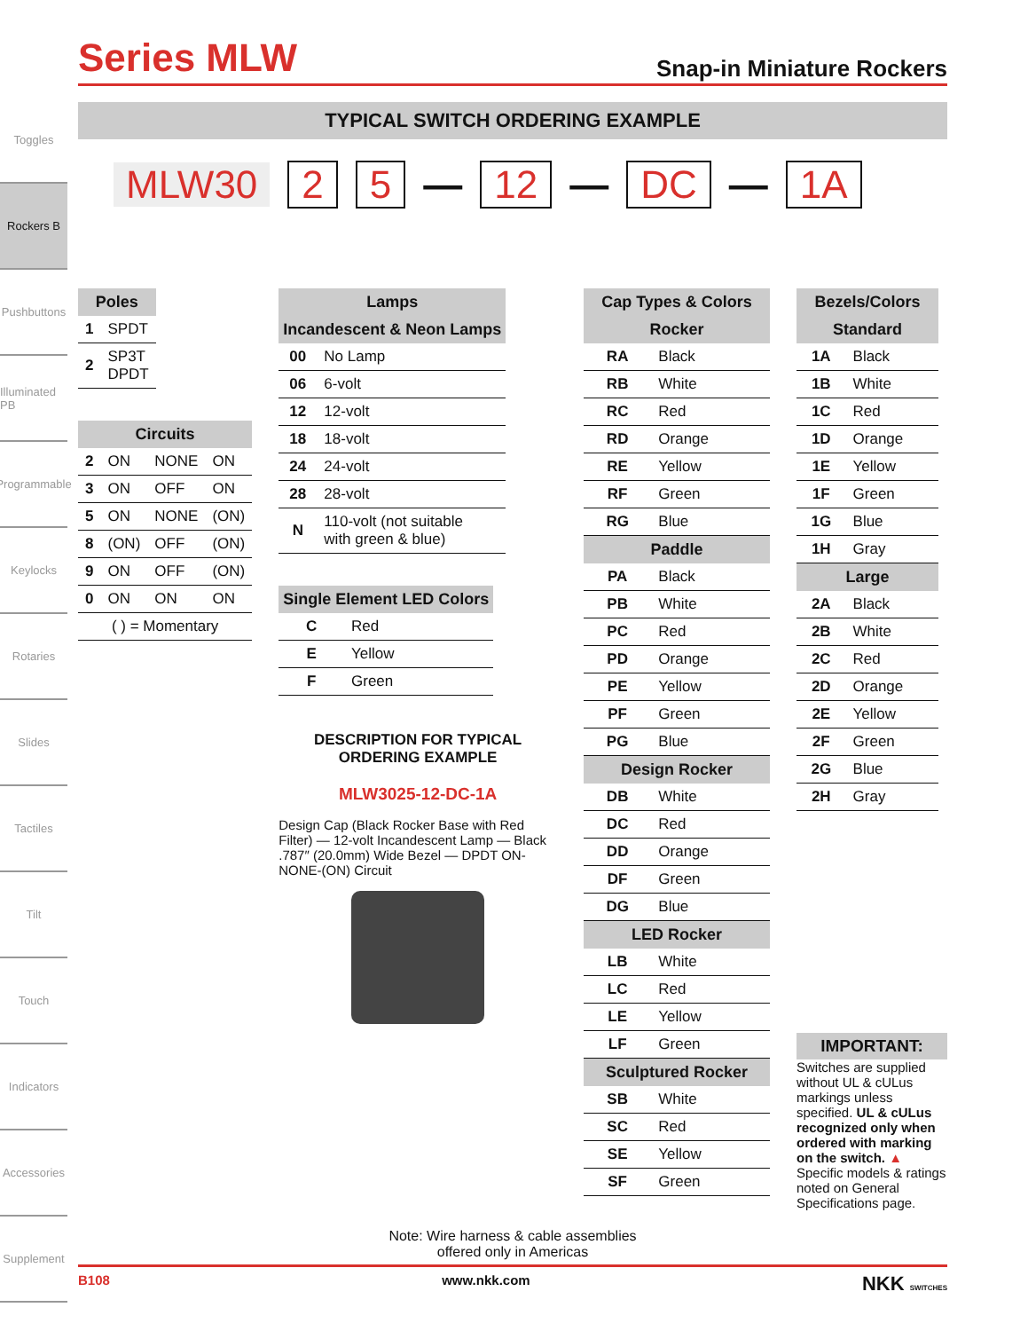Toggles
Rockers B
Pushbuttons
Illuminated PB
Programmable
Keylocks
Rotaries
Slides
Tactiles
Tilt
Touch
Indicators
Accessories
Supplement
Series MLW
Snap-in Miniature Rockers
TYPICAL SWITCH ORDERING EXAMPLE
MLW30 2 5 — 12 — DC — 1A
| Poles | |
| --- | --- |
| 1 | SPDT |
| 2 | SP3T DPDT |
| Circuits | | | |
| --- | --- | --- | --- |
| 2 | ON | NONE | ON |
| 3 | ON | OFF | ON |
| 5 | ON | NONE | (ON) |
| 8 | (ON) | OFF | (ON) |
| 9 | ON | OFF | (ON) |
| 0 | ON | ON | ON |
| ( ) = Momentary | | | |
| Lamps | |
| --- | --- |
| Incandescent & Neon Lamps | |
| 00 | No Lamp |
| 06 | 6-volt |
| 12 | 12-volt |
| 18 | 18-volt |
| 24 | 24-volt |
| 28 | 28-volt |
| N | 110-volt (not suitable with green & blue) |
| Single Element LED Colors | |
| --- | --- |
| C | Red |
| E | Yellow |
| F | Green |
DESCRIPTION FOR TYPICAL ORDERING EXAMPLE
MLW3025-12-DC-1A
Design Cap (Black Rocker Base with Red Filter) — 12-volt Incandescent Lamp — Black .787″ (20.0mm) Wide Bezel — DPDT ON-NONE-(ON) Circuit
| Cap Types & Colors | |
| --- | --- |
| Rocker | |
| RA | Black |
| RB | White |
| RC | Red |
| RD | Orange |
| RE | Yellow |
| RF | Green |
| RG | Blue |
| Paddle | |
| PA | Black |
| PB | White |
| PC | Red |
| PD | Orange |
| PE | Yellow |
| PF | Green |
| PG | Blue |
| Design Rocker | |
| DB | White |
| DC | Red |
| DD | Orange |
| DF | Green |
| DG | Blue |
| LED Rocker | |
| LB | White |
| LC | Red |
| LE | Yellow |
| LF | Green |
| Sculptured Rocker | |
| SB | White |
| SC | Red |
| SE | Yellow |
| SF | Green |
| Bezels/Colors | |
| --- | --- |
| Standard | |
| 1A | Black |
| 1B | White |
| 1C | Red |
| 1D | Orange |
| 1E | Yellow |
| 1F | Green |
| 1G | Blue |
| 1H | Gray |
| Large | |
| 2A | Black |
| 2B | White |
| 2C | Red |
| 2D | Orange |
| 2E | Yellow |
| 2F | Green |
| 2G | Blue |
| 2H | Gray |
IMPORTANT:
Switches are supplied without UL & cULus markings unless specified. UL & cULus recognized only when ordered with marking on the switch. ▲ Specific models & ratings noted on General Specifications page.
Note: Wire harness & cable assemblies
offered only in Americas
B108 www.nkk.com NKK SWITCHES